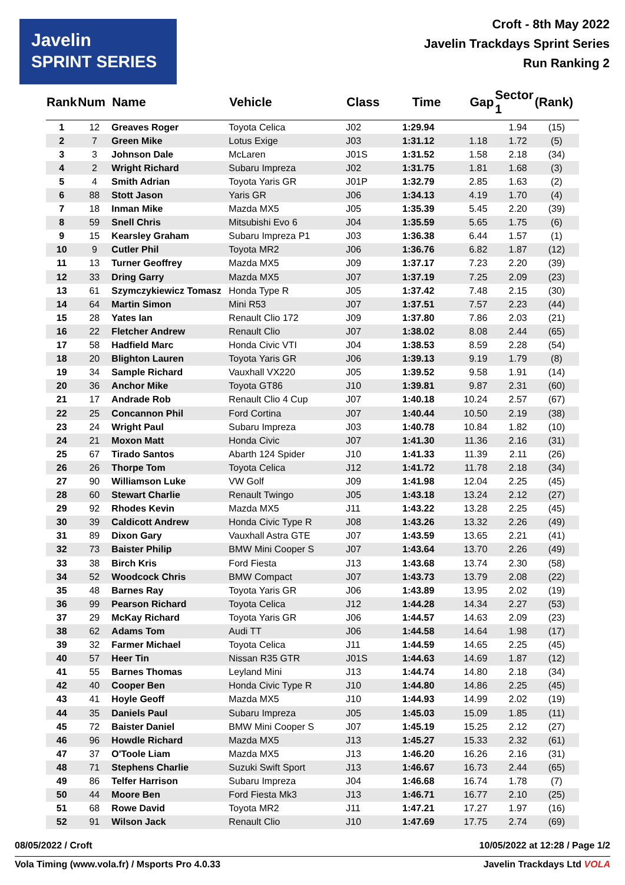Javelin
SPRINT SERIES
Croft - 8th May 2022
Javelin Trackdays Sprint Series
Run Ranking 2
| Rank | Num | Name | Vehicle | Class | Time | Gap | Sector 1 | (Rank) |
| --- | --- | --- | --- | --- | --- | --- | --- | --- |
| 1 | 12 | Greaves Roger | Toyota Celica | J02 | 1:29.94 | | 1.94 | (15) |
| 2 | 7 | Green Mike | Lotus Exige | J03 | 1:31.12 | 1.18 | 1.72 | (5) |
| 3 | 3 | Johnson Dale | McLaren | J01S | 1:31.52 | 1.58 | 2.18 | (34) |
| 4 | 2 | Wright Richard | Subaru Impreza | J02 | 1:31.75 | 1.81 | 1.68 | (3) |
| 5 | 4 | Smith Adrian | Toyota Yaris GR | J01P | 1:32.79 | 2.85 | 1.63 | (2) |
| 6 | 88 | Stott Jason | Yaris GR | J06 | 1:34.13 | 4.19 | 1.70 | (4) |
| 7 | 18 | Inman Mike | Mazda MX5 | J05 | 1:35.39 | 5.45 | 2.20 | (39) |
| 8 | 59 | Snell Chris | Mitsubishi Evo 6 | J04 | 1:35.59 | 5.65 | 1.75 | (6) |
| 9 | 15 | Kearsley Graham | Subaru Impreza P1 | J03 | 1:36.38 | 6.44 | 1.57 | (1) |
| 10 | 9 | Cutler Phil | Toyota MR2 | J06 | 1:36.76 | 6.82 | 1.87 | (12) |
| 11 | 13 | Turner Geoffrey | Mazda MX5 | J09 | 1:37.17 | 7.23 | 2.20 | (39) |
| 12 | 33 | Dring Garry | Mazda MX5 | J07 | 1:37.19 | 7.25 | 2.09 | (23) |
| 13 | 61 | Szymczykiewicz Tomasz | Honda Type R | J05 | 1:37.42 | 7.48 | 2.15 | (30) |
| 14 | 64 | Martin Simon | Mini R53 | J07 | 1:37.51 | 7.57 | 2.23 | (44) |
| 15 | 28 | Yates Ian | Renault Clio 172 | J09 | 1:37.80 | 7.86 | 2.03 | (21) |
| 16 | 22 | Fletcher Andrew | Renault Clio | J07 | 1:38.02 | 8.08 | 2.44 | (65) |
| 17 | 58 | Hadfield Marc | Honda Civic VTI | J04 | 1:38.53 | 8.59 | 2.28 | (54) |
| 18 | 20 | Blighton Lauren | Toyota Yaris GR | J06 | 1:39.13 | 9.19 | 1.79 | (8) |
| 19 | 34 | Sample Richard | Vauxhall VX220 | J05 | 1:39.52 | 9.58 | 1.91 | (14) |
| 20 | 36 | Anchor Mike | Toyota GT86 | J10 | 1:39.81 | 9.87 | 2.31 | (60) |
| 21 | 17 | Andrade Rob | Renault Clio 4 Cup | J07 | 1:40.18 | 10.24 | 2.57 | (67) |
| 22 | 25 | Concannon Phil | Ford Cortina | J07 | 1:40.44 | 10.50 | 2.19 | (38) |
| 23 | 24 | Wright Paul | Subaru Impreza | J03 | 1:40.78 | 10.84 | 1.82 | (10) |
| 24 | 21 | Moxon Matt | Honda Civic | J07 | 1:41.30 | 11.36 | 2.16 | (31) |
| 25 | 67 | Tirado Santos | Abarth 124 Spider | J10 | 1:41.33 | 11.39 | 2.11 | (26) |
| 26 | 26 | Thorpe Tom | Toyota Celica | J12 | 1:41.72 | 11.78 | 2.18 | (34) |
| 27 | 90 | Williamson Luke | VW Golf | J09 | 1:41.98 | 12.04 | 2.25 | (45) |
| 28 | 60 | Stewart Charlie | Renault Twingo | J05 | 1:43.18 | 13.24 | 2.12 | (27) |
| 29 | 92 | Rhodes Kevin | Mazda MX5 | J11 | 1:43.22 | 13.28 | 2.25 | (45) |
| 30 | 39 | Caldicott Andrew | Honda Civic Type R | J08 | 1:43.26 | 13.32 | 2.26 | (49) |
| 31 | 89 | Dixon Gary | Vauxhall Astra GTE | J07 | 1:43.59 | 13.65 | 2.21 | (41) |
| 32 | 73 | Baister Philip | BMW Mini Cooper S | J07 | 1:43.64 | 13.70 | 2.26 | (49) |
| 33 | 38 | Birch Kris | Ford Fiesta | J13 | 1:43.68 | 13.74 | 2.30 | (58) |
| 34 | 52 | Woodcock Chris | BMW Compact | J07 | 1:43.73 | 13.79 | 2.08 | (22) |
| 35 | 48 | Barnes Ray | Toyota Yaris GR | J06 | 1:43.89 | 13.95 | 2.02 | (19) |
| 36 | 99 | Pearson Richard | Toyota Celica | J12 | 1:44.28 | 14.34 | 2.27 | (53) |
| 37 | 29 | McKay Richard | Toyota Yaris GR | J06 | 1:44.57 | 14.63 | 2.09 | (23) |
| 38 | 62 | Adams Tom | Audi TT | J06 | 1:44.58 | 14.64 | 1.98 | (17) |
| 39 | 32 | Farmer Michael | Toyota Celica | J11 | 1:44.59 | 14.65 | 2.25 | (45) |
| 40 | 57 | Heer Tin | Nissan R35 GTR | J01S | 1:44.63 | 14.69 | 1.87 | (12) |
| 41 | 55 | Barnes Thomas | Leyland Mini | J13 | 1:44.74 | 14.80 | 2.18 | (34) |
| 42 | 40 | Cooper Ben | Honda Civic Type R | J10 | 1:44.80 | 14.86 | 2.25 | (45) |
| 43 | 41 | Hoyle Geoff | Mazda MX5 | J10 | 1:44.93 | 14.99 | 2.02 | (19) |
| 44 | 35 | Daniels Paul | Subaru Impreza | J05 | 1:45.03 | 15.09 | 1.85 | (11) |
| 45 | 72 | Baister Daniel | BMW Mini Cooper S | J07 | 1:45.19 | 15.25 | 2.12 | (27) |
| 46 | 96 | Howdle Richard | Mazda MX5 | J13 | 1:45.27 | 15.33 | 2.32 | (61) |
| 47 | 37 | O'Toole Liam | Mazda MX5 | J13 | 1:46.20 | 16.26 | 2.16 | (31) |
| 48 | 71 | Stephens Charlie | Suzuki Swift Sport | J13 | 1:46.67 | 16.73 | 2.44 | (65) |
| 49 | 86 | Telfer Harrison | Subaru Impreza | J04 | 1:46.68 | 16.74 | 1.78 | (7) |
| 50 | 44 | Moore Ben | Ford Fiesta Mk3 | J13 | 1:46.71 | 16.77 | 2.10 | (25) |
| 51 | 68 | Rowe David | Toyota MR2 | J11 | 1:47.21 | 17.27 | 1.97 | (16) |
| 52 | 91 | Wilson Jack | Renault Clio | J10 | 1:47.69 | 17.75 | 2.74 | (69) |
08/05/2022 / Croft 10/05/2022 at 12:28 / Page 1/2
Vola Timing (www.vola.fr) / Msports Pro 4.0.33 Javelin Trackdays Ltd VOLA